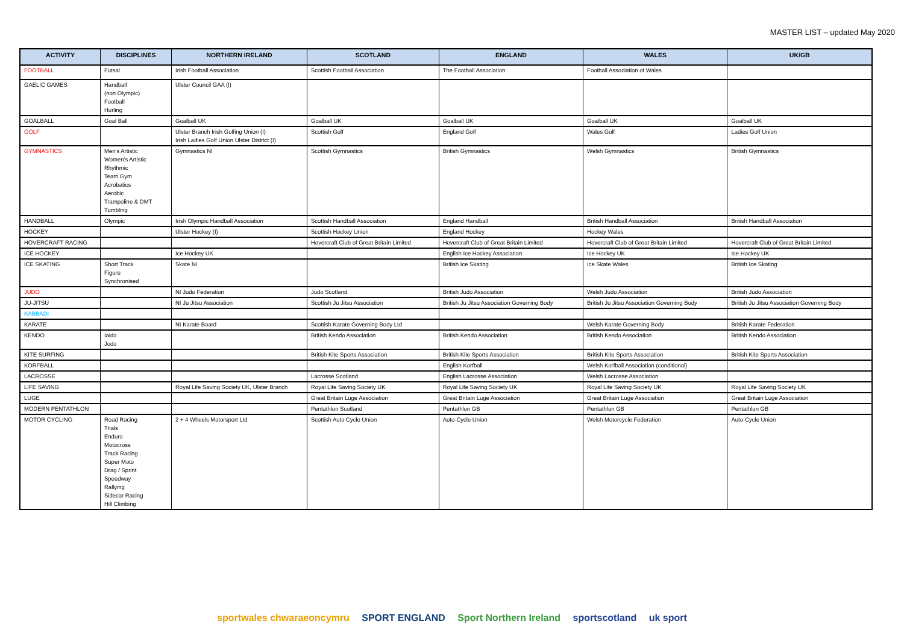MASTER LIST – updated May 2020
| ACTIVITY | DISCIPLINES | NORTHERN IRELAND | SCOTLAND | ENGLAND | WALES | UK/GB |
| --- | --- | --- | --- | --- | --- | --- |
| FOOTBALL | Futsal | Irish Football Association | Scottish Football Association | The Football Association | Football Association of Wales | |
| GAELIC GAMES | Handball (non Olympic) Football Hurling | Ulster Council GAA (I) | | | | |
| GOALBALL | Goal Ball | Goalball UK | Goalball UK | Goalball UK | Goalball UK | Goalball UK |
| GOLF | | Ulster Branch Irish Golfing Union (I) Irish Ladies Golf Union Ulster District (I) | Scottish Golf | England Golf | Wales Golf | Ladies Golf Union |
| GYMNASTICS | Men’s Artistic Women’s Artistic Rhythmic Team Gym Acrobatics Aerobic Trampoline & DMT Tumbling | Gymnastics NI | Scottish Gymnastics | British Gymnastics | Welsh Gymnastics | British Gymnastics |
| HANDBALL | Olympic | Irish Olympic Handball Association | Scottish Handball Association | England Handball | British Handball Association | British Handball Association |
| HOCKEY | | Ulster Hockey (I) | Scottish Hockey Union | England Hockey | Hockey Wales | |
| HOVERCRAFT RACING | | | Hovercraft Club of Great Britain Limited | Hovercraft Club of Great Britain Limited | Hovercraft Club of Great Britain Limited | Hovercraft Club of Great Britain Limited |
| ICE HOCKEY | | Ice Hockey UK | | English Ice Hockey Association | Ice Hockey UK | Ice Hockey UK |
| ICE SKATING | Short Track Figure Synchronised | Skate NI | | British Ice Skating | Ice Skate Wales | British Ice Skating |
| JUDO | | NI Judo Federation | Judo Scotland | British Judo Association | Welsh Judo Association | British Judo Association |
| JU-JITSU | | NI Ju Jitsu Association | Scottish Ju Jitsu Association | British Ju Jitsu Association Governing Body | British Ju Jitsu Association Governing Body | British Ju Jitsu Association Governing Body |
| KABBADI | | | | | | |
| KARATE | | NI Karate Board | Scottish Karate Governing Body Ltd | | Welsh Karate Governing Body | British Karate Federation |
| KENDO | Iaido Jodo | | British Kendo Association | British Kendo Association | British Kendo Association | British Kendo Association |
| KITE SURFING | | | British Kite Sports Association | British Kite Sports Association | British Kite Sports Association | British Kite Sports Association |
| KORFBALL | | | | English Korfball | Welsh Korfball Association (conditional) | |
| LACROSSE | | | Lacrosse Scotland | English Lacrosse Association | Welsh Lacrosse Association | |
| LIFE SAVING | | Royal Life Saving Society UK, Ulster Branch | Royal Life Saving Society UK | Royal Life Saving Society UK | Royal Life Saving Society UK | Royal Life Saving Society UK |
| LUGE | | | Great Britain Luge Association | Great Britain Luge Association | Great Britain Luge Association | Great Britain Luge Association |
| MODERN PENTATHLON | | | Pentathlon Scotland | Pentathlon GB | Pentathlon GB | Pentathlon GB |
| MOTOR CYCLING | Road Racing Trials Enduro Motocross Track Racing Super Moto Drag / Sprint Speedway Rallying Sidecar Racing Hill Climbing | 2 + 4 Wheels Motorsport Ltd | Scottish Auto Cycle Union | Auto-Cycle Union | Welsh Motorcycle Federation | Auto-Cycle Union |
sportwales chwaraeoncymru SPORT ENGLAND Sport Northern Ireland sportscotland uk sport